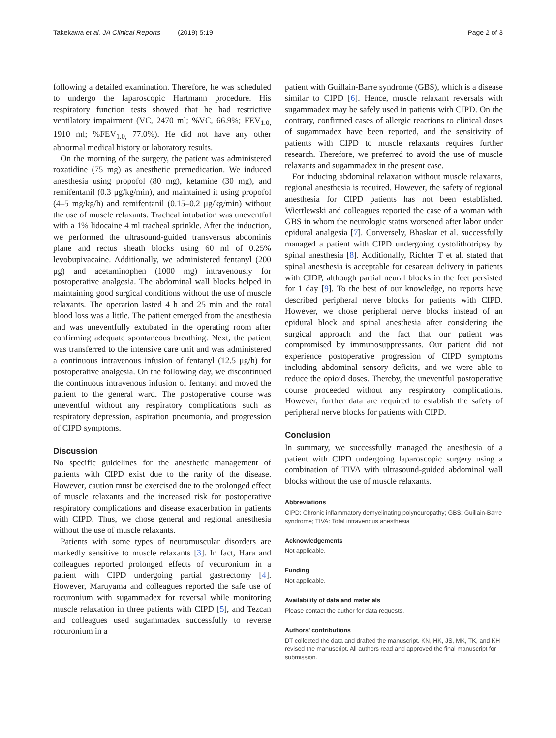Takekawa et al. JA Clinical Reports (2019) 5:19 Page 2 of 3
following a detailed examination. Therefore, he was scheduled to undergo the laparoscopic Hartmann procedure. His respiratory function tests showed that he had restrictive ventilatory impairment (VC, 2470 ml; %VC, 66.9%; FEV<sub>1.0,</sub> 1910 ml; %FEV<sub>1.0,</sub> 77.0%). He did not have any other abnormal medical history or laboratory results.
On the morning of the surgery, the patient was administered roxatidine (75 mg) as anesthetic premedication. We induced anesthesia using propofol (80 mg), ketamine (30 mg), and remifentanil (0.3 μg/kg/min), and maintained it using propofol (4–5 mg/kg/h) and remifentanil (0.15–0.2 μg/kg/min) without the use of muscle relaxants. Tracheal intubation was uneventful with a 1% lidocaine 4 ml tracheal sprinkle. After the induction, we performed the ultrasound-guided transversus abdominis plane and rectus sheath blocks using 60 ml of 0.25% levobupivacaine. Additionally, we administered fentanyl (200 μg) and acetaminophen (1000 mg) intravenously for postoperative analgesia. The abdominal wall blocks helped in maintaining good surgical conditions without the use of muscle relaxants. The operation lasted 4 h and 25 min and the total blood loss was a little. The patient emerged from the anesthesia and was uneventfully extubated in the operating room after confirming adequate spontaneous breathing. Next, the patient was transferred to the intensive care unit and was administered a continuous intravenous infusion of fentanyl (12.5 μg/h) for postoperative analgesia. On the following day, we discontinued the continuous intravenous infusion of fentanyl and moved the patient to the general ward. The postoperative course was uneventful without any respiratory complications such as respiratory depression, aspiration pneumonia, and progression of CIPD symptoms.
Discussion
No specific guidelines for the anesthetic management of patients with CIPD exist due to the rarity of the disease. However, caution must be exercised due to the prolonged effect of muscle relaxants and the increased risk for postoperative respiratory complications and disease exacerbation in patients with CIPD. Thus, we chose general and regional anesthesia without the use of muscle relaxants.
Patients with some types of neuromuscular disorders are markedly sensitive to muscle relaxants [3]. In fact, Hara and colleagues reported prolonged effects of vecuronium in a patient with CIPD undergoing partial gastrectomy [4]. However, Maruyama and colleagues reported the safe use of rocuronium with sugammadex for reversal while monitoring muscle relaxation in three patients with CIPD [5], and Tezcan and colleagues used sugammadex successfully to reverse rocuronium in a
patient with Guillain-Barre syndrome (GBS), which is a disease similar to CIPD [6]. Hence, muscle relaxant reversals with sugammadex may be safely used in patients with CIPD. On the contrary, confirmed cases of allergic reactions to clinical doses of sugammadex have been reported, and the sensitivity of patients with CIPD to muscle relaxants requires further research. Therefore, we preferred to avoid the use of muscle relaxants and sugammadex in the present case.
For inducing abdominal relaxation without muscle relaxants, regional anesthesia is required. However, the safety of regional anesthesia for CIPD patients has not been established. Wiertlewski and colleagues reported the case of a woman with GBS in whom the neurologic status worsened after labor under epidural analgesia [7]. Conversely, Bhaskar et al. successfully managed a patient with CIPD undergoing cystolithotripsy by spinal anesthesia [8]. Additionally, Richter T et al. stated that spinal anesthesia is acceptable for cesarean delivery in patients with CIDP, although partial neural blocks in the feet persisted for 1 day [9]. To the best of our knowledge, no reports have described peripheral nerve blocks for patients with CIPD. However, we chose peripheral nerve blocks instead of an epidural block and spinal anesthesia after considering the surgical approach and the fact that our patient was compromised by immunosuppressants. Our patient did not experience postoperative progression of CIPD symptoms including abdominal sensory deficits, and we were able to reduce the opioid doses. Thereby, the uneventful postoperative course proceeded without any respiratory complications. However, further data are required to establish the safety of peripheral nerve blocks for patients with CIPD.
Conclusion
In summary, we successfully managed the anesthesia of a patient with CIPD undergoing laparoscopic surgery using a combination of TIVA with ultrasound-guided abdominal wall blocks without the use of muscle relaxants.
Abbreviations
CIPD: Chronic inflammatory demyelinating polyneuropathy; GBS: Guillain-Barre syndrome; TIVA: Total intravenous anesthesia
Acknowledgements
Not applicable.
Funding
Not applicable.
Availability of data and materials
Please contact the author for data requests.
Authors’ contributions
DT collected the data and drafted the manuscript. KN, HK, JS, MK, TK, and KH revised the manuscript. All authors read and approved the final manuscript for submission.